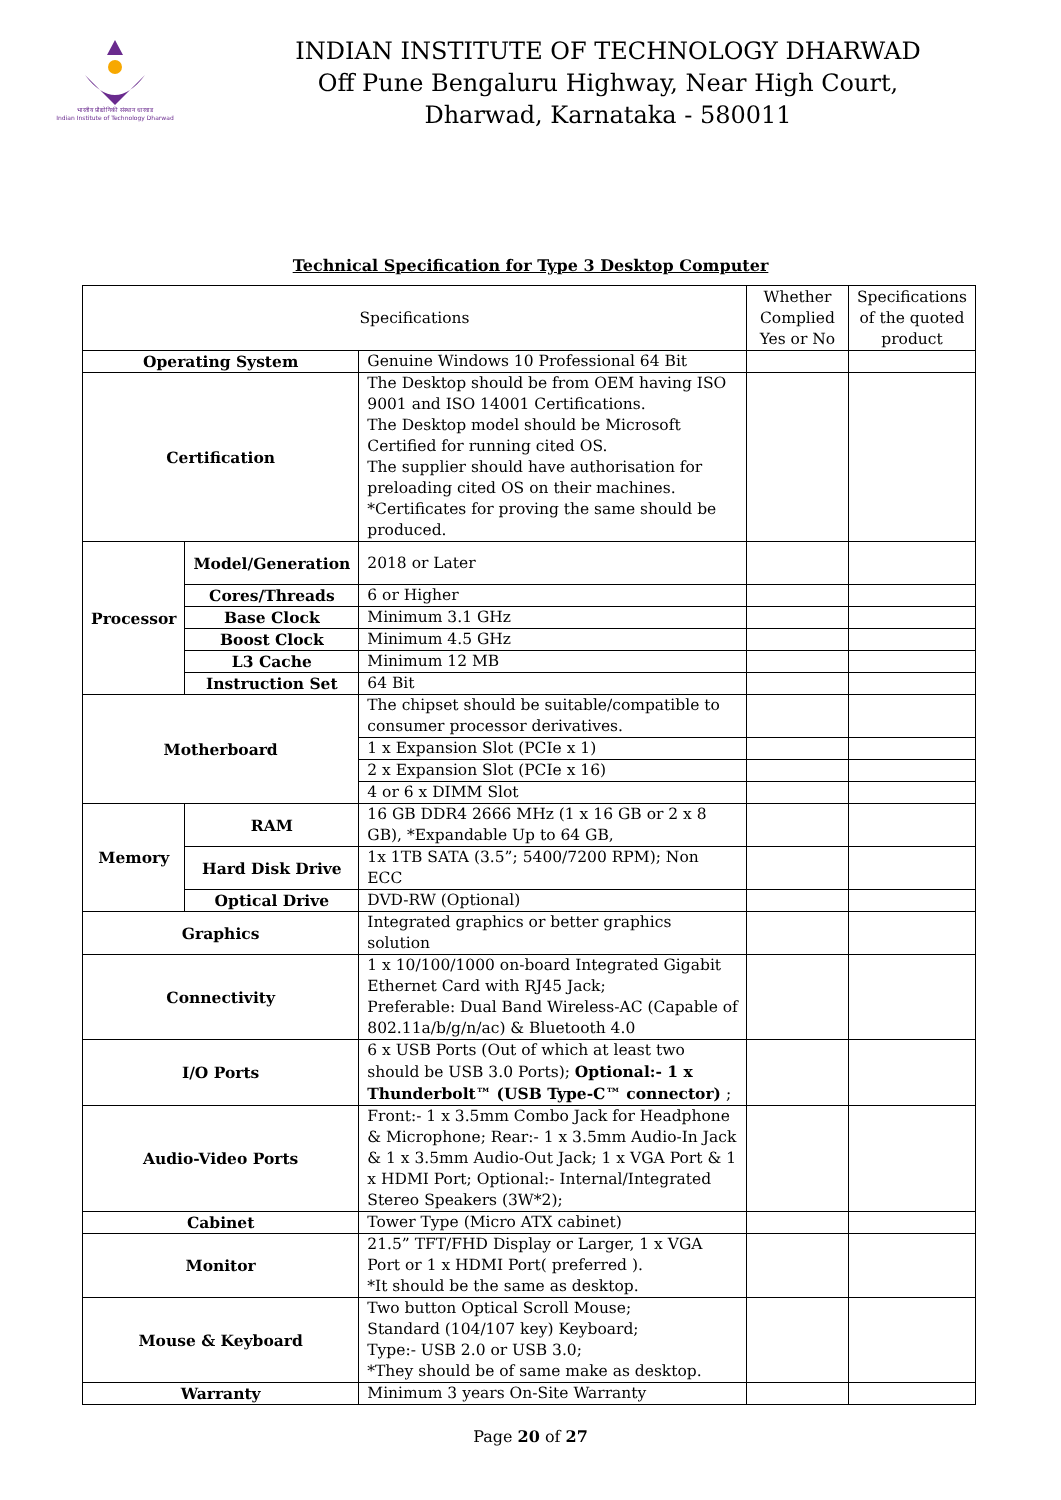भारतीय प्रौद्योगिकी संस्थान धारवाड
Indian Institute of Technology Dharwad
INDIAN INSTITUTE OF TECHNOLOGY DHARWAD
Off Pune Bengaluru Highway, Near High Court,
Dharwad, Karnataka - 580011
Technical Specification for Type 3 Desktop Computer
| Specifications | | | Whether Complied Yes or No | Specifications of the quoted product |
| --- | --- | --- | --- | --- |
| Operating System | | Genuine Windows 10 Professional 64 Bit | | |
| Certification | | The Desktop should be from OEM having ISO 9001 and ISO 14001 Certifications. The Desktop model should be Microsoft Certified for running cited OS. The supplier should have authorisation for preloading cited OS on their machines. *Certificates for proving the same should be produced. | | |
| Processor | Model/Generation | 2018 or Later | | |
| | Cores/Threads | 6 or Higher | | |
| | Base Clock | Minimum 3.1 GHz | | |
| | Boost Clock | Minimum 4.5 GHz | | |
| | L3 Cache | Minimum 12 MB | | |
| | Instruction Set | 64 Bit | | |
| Motherboard | | The chipset should be suitable/compatible to consumer processor derivatives. | | |
| | | 1 x Expansion Slot (PCIe x 1) | | |
| | | 2 x Expansion Slot (PCIe x 16) | | |
| | | 4 or 6 x DIMM Slot | | |
| Memory | RAM | 16 GB DDR4 2666 MHz (1 x 16 GB or 2 x 8 GB), *Expandable Up to 64 GB, | | |
| | Hard Disk Drive | 1x 1TB SATA (3.5”; 5400/7200 RPM); Non ECC | | |
| | Optical Drive | DVD-RW (Optional) | | |
| Graphics | | Integrated graphics or better graphics solution | | |
| Connectivity | | 1 x 10/100/1000 on-board Integrated Gigabit Ethernet Card with RJ45 Jack; Preferable: Dual Band Wireless-AC (Capable of 802.11a/b/g/n/ac) & Bluetooth 4.0 | | |
| I/O Ports | | 6 x USB Ports (Out of which at least two should be USB 3.0 Ports); Optional:- 1 x Thunderbolt™ (USB Type-C™ connector) ; | | |
| Audio-Video Ports | | Front:- 1 x 3.5mm Combo Jack for Headphone & Microphone; Rear:- 1 x 3.5mm Audio-In Jack & 1 x 3.5mm Audio-Out Jack; 1 x VGA Port & 1 x HDMI Port; Optional:- Internal/Integrated Stereo Speakers (3W*2); | | |
| Cabinet | | Tower Type (Micro ATX cabinet) | | |
| Monitor | | 21.5” TFT/FHD Display or Larger, 1 x VGA Port or 1 x HDMI Port( preferred ). *It should be the same as desktop. | | |
| Mouse & Keyboard | | Two button Optical Scroll Mouse; Standard (104/107 key) Keyboard; Type:- USB 2.0 or USB 3.0; *They should be of same make as desktop. | | |
| Warranty | | Minimum 3 years On-Site Warranty | | |
Page 20 of 27